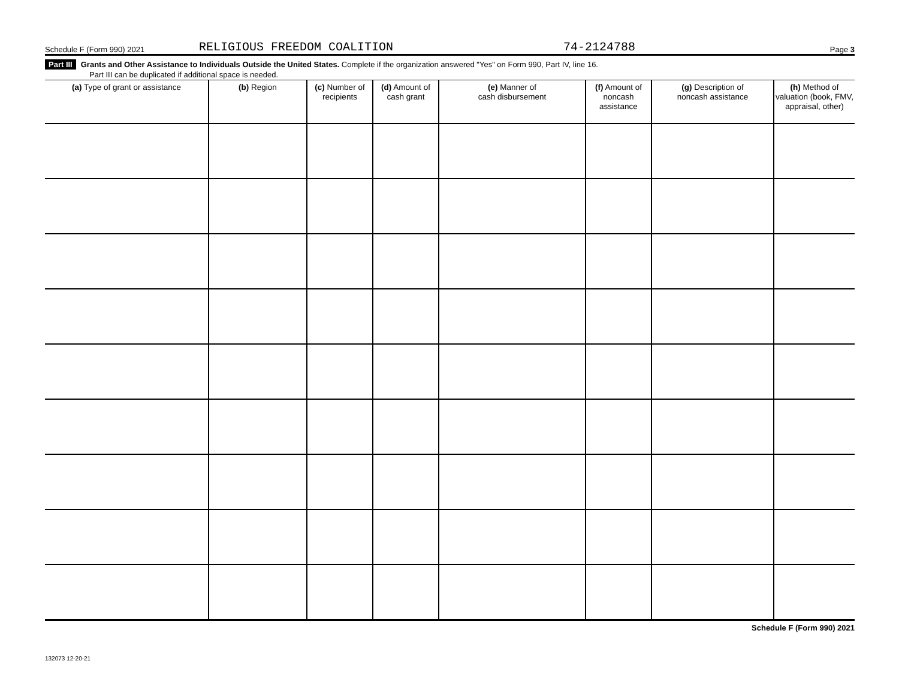Schedule F (Form 990) 2021 RELIGIOUS FREEDOM COALITION 74-2124788 Page 3
Part III Grants and Other Assistance to Individuals Outside the United States. Complete if the organization answered "Yes" on Form 990, Part IV, line 16.
Part III can be duplicated if additional space is needed.
| (a) Type of grant or assistance | (b) Region | (c) Number of recipients | (d) Amount of cash grant | (e) Manner of cash disbursement | (f) Amount of noncash assistance | (g) Description of noncash assistance | (h) Method of valuation (book, FMV, appraisal, other) |
| --- | --- | --- | --- | --- | --- | --- | --- |
Schedule F (Form 990) 2021
132073 12-20-21